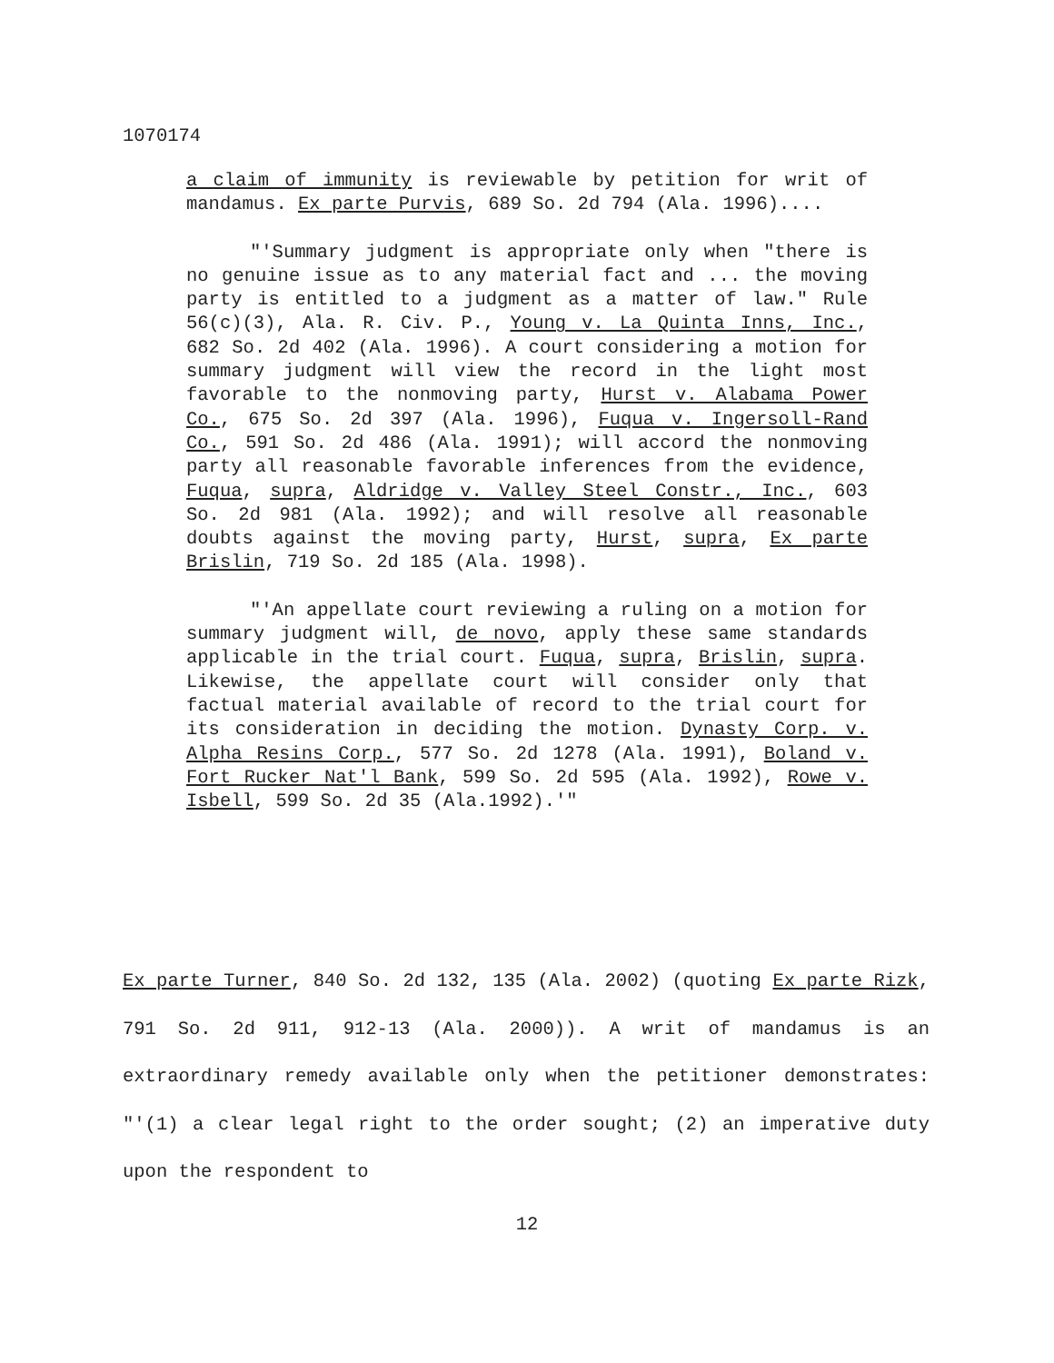1070174
a claim of immunity is reviewable by petition for writ of mandamus. Ex parte Purvis, 689 So. 2d 794 (Ala. 1996)....
"'Summary judgment is appropriate only when "there is no genuine issue as to any material fact and ... the moving party is entitled to a judgment as a matter of law." Rule 56(c)(3), Ala. R. Civ. P., Young v. La Quinta Inns, Inc., 682 So. 2d 402 (Ala. 1996). A court considering a motion for summary judgment will view the record in the light most favorable to the nonmoving party, Hurst v. Alabama Power Co., 675 So. 2d 397 (Ala. 1996), Fuqua v. Ingersoll-Rand Co., 591 So. 2d 486 (Ala. 1991); will accord the nonmoving party all reasonable favorable inferences from the evidence, Fuqua, supra, Aldridge v. Valley Steel Constr., Inc., 603 So. 2d 981 (Ala. 1992); and will resolve all reasonable doubts against the moving party, Hurst, supra, Ex parte Brislin, 719 So. 2d 185 (Ala. 1998).
"'An appellate court reviewing a ruling on a motion for summary judgment will, de novo, apply these same standards applicable in the trial court. Fuqua, supra, Brislin, supra. Likewise, the appellate court will consider only that factual material available of record to the trial court for its consideration in deciding the motion. Dynasty Corp. v. Alpha Resins Corp., 577 So. 2d 1278 (Ala. 1991), Boland v. Fort Rucker Nat'l Bank, 599 So. 2d 595 (Ala. 1992), Rowe v. Isbell, 599 So. 2d 35 (Ala.1992).'"
Ex parte Turner, 840 So. 2d 132, 135 (Ala. 2002) (quoting Ex parte Rizk, 791 So. 2d 911, 912-13 (Ala. 2000)). A writ of mandamus is an extraordinary remedy available only when the petitioner demonstrates: "'(1) a clear legal right to the order sought; (2) an imperative duty upon the respondent to
12